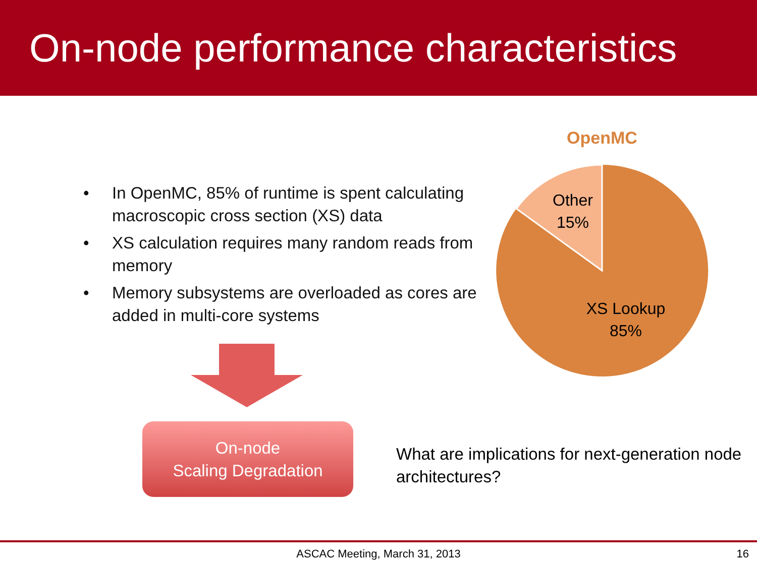On-node performance characteristics
• In OpenMC, 85% of runtime is spent calculating macroscopic cross section (XS) data
• XS calculation requires many random reads from memory
• Memory subsystems are overloaded as cores are added in multi-core systems
On-node
Scaling Degradation
OpenMC
Other
15%
XS Lookup
85%
What are implications for next-generation node architectures?
ASCAC Meeting, March 31, 2013 16